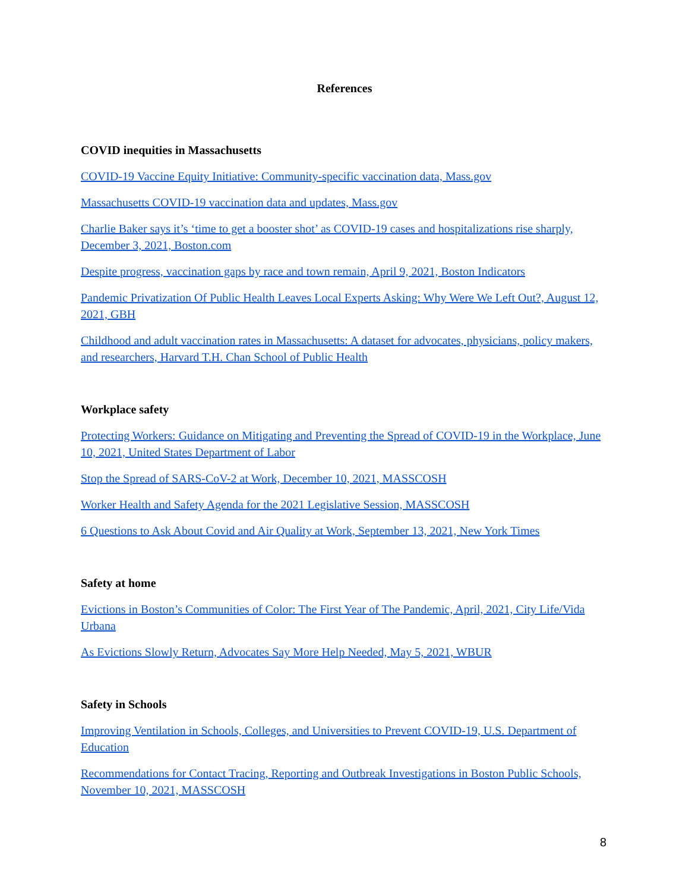References
COVID inequities in Massachusetts
COVID-19 Vaccine Equity Initiative: Community-specific vaccination data, Mass.gov
Massachusetts COVID-19 vaccination data and updates, Mass.gov
Charlie Baker says it’s ‘time to get a booster shot’ as COVID-19 cases and hospitalizations rise sharply, December 3, 2021, Boston.com
Despite progress, vaccination gaps by race and town remain, April 9, 2021, Boston Indicators
Pandemic Privatization Of Public Health Leaves Local Experts Asking: Why Were We Left Out?, August 12, 2021, GBH
Childhood and adult vaccination rates in Massachusetts: A dataset for advocates, physicians, policy makers, and researchers, Harvard T.H. Chan School of Public Health
Workplace safety
Protecting Workers: Guidance on Mitigating and Preventing the Spread of COVID-19 in the Workplace, June 10, 2021, United States Department of Labor
Stop the Spread of SARS-CoV-2 at Work, December 10, 2021, MASSCOSH
Worker Health and Safety Agenda for the 2021 Legislative Session, MASSCOSH
6 Questions to Ask About Covid and Air Quality at Work, September 13, 2021, New York Times
Safety at home
Evictions in Boston’s Communities of Color: The First Year of The Pandemic, April, 2021, City Life/Vida Urbana
As Evictions Slowly Return, Advocates Say More Help Needed, May 5, 2021, WBUR
Safety in Schools
Improving Ventilation in Schools, Colleges, and Universities to Prevent COVID-19, U.S. Department of Education
Recommendations for Contact Tracing, Reporting and Outbreak Investigations in Boston Public Schools, November 10, 2021, MASSCOSH
8